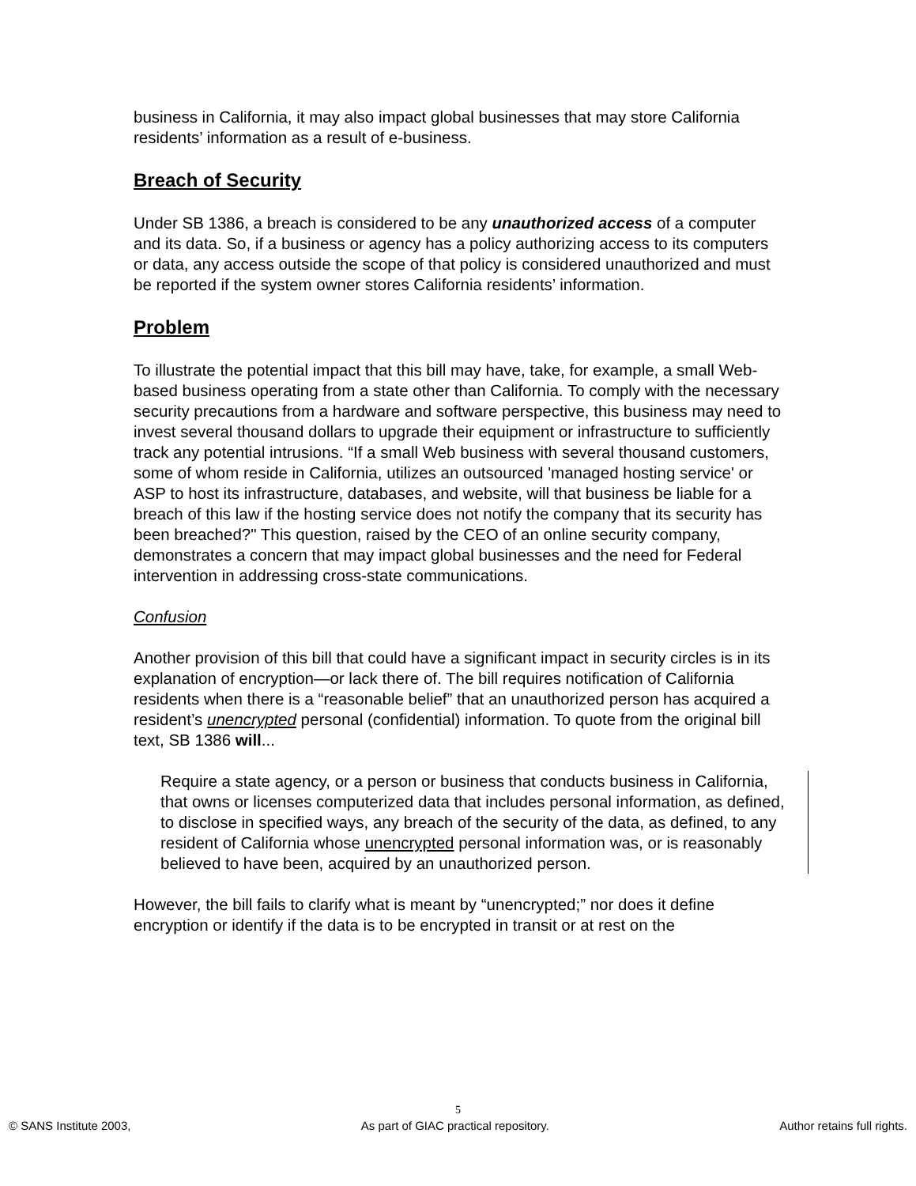business in California, it may also impact global businesses that may store California residents’ information as a result of e-business.
Breach of Security
Under SB 1386, a breach is considered to be any unauthorized access of a computer and its data. So, if a business or agency has a policy authorizing access to its computers or data, any access outside the scope of that policy is considered unauthorized and must be reported if the system owner stores California residents’ information.
Problem
To illustrate the potential impact that this bill may have, take, for example, a small Web-based business operating from a state other than California. To comply with the necessary security precautions from a hardware and software perspective, this business may need to invest several thousand dollars to upgrade their equipment or infrastructure to sufficiently track any potential intrusions. “If a small Web business with several thousand customers, some of whom reside in California, utilizes an outsourced 'managed hosting service' or ASP to host its infrastructure, databases, and website, will that business be liable for a breach of this law if the hosting service does not notify the company that its security has been breached?" This question, raised by the CEO of an online security company, demonstrates a concern that may impact global businesses and the need for Federal intervention in addressing cross-state communications.
Confusion
Another provision of this bill that could have a significant impact in security circles is in its explanation of encryption—or lack there of. The bill requires notification of California residents when there is a “reasonable belief” that an unauthorized person has acquired a resident’s unencrypted personal (confidential) information. To quote from the original bill text, SB 1386 will...
Require a state agency, or a person or business that conducts business in California, that owns or licenses computerized data that includes personal information, as defined, to disclose in specified ways, any breach of the security of the data, as defined, to any resident of California whose unencrypted personal information was, or is reasonably believed to have been, acquired by an unauthorized person.
However, the bill fails to clarify what is meant by “unencrypted;” nor does it define encryption or identify if the data is to be encrypted in transit or at rest on the
5
© SANS Institute 2003, As part of GIAC practical repository. Author retains full rights.